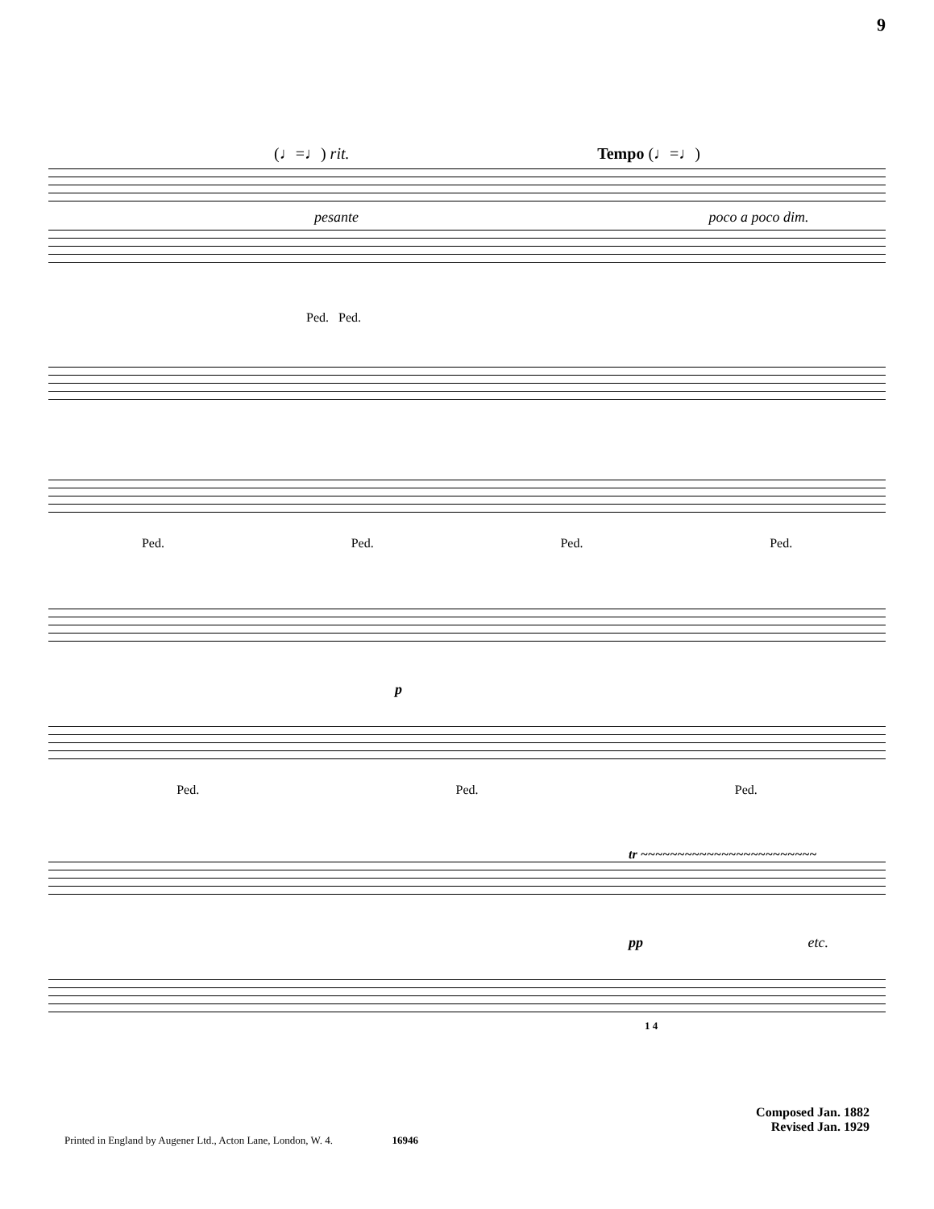9
(♩=♩) rit. Tempo (♩=♩)
pesante poco a poco dim.
Ped. Ped.
Ped. Ped. Ped. Ped.
p
Ped. Ped. Ped.
tr ~~~~~~~~~~~~~~~~~~~~~~~~
pp etc.
1 4
Composed Jan. 1882
Revised Jan. 1929
Printed in England by Augener Ltd., Acton Lane, London, W. 4. 16946